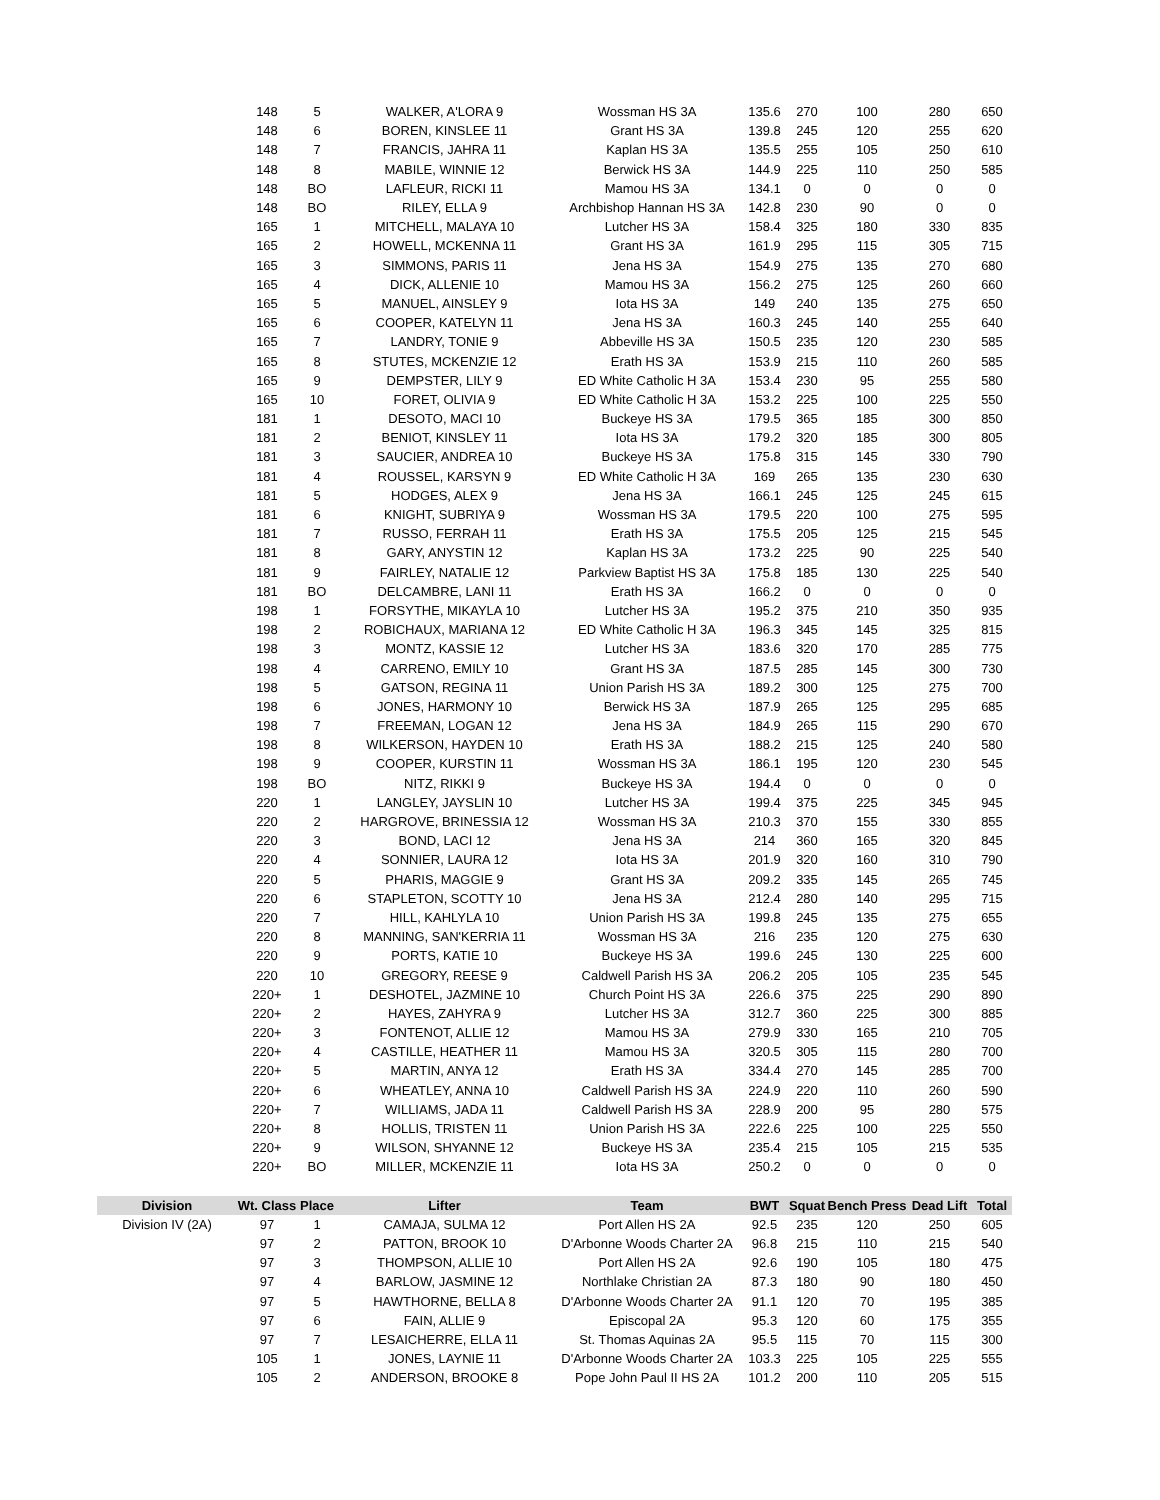| | 148 | 5 | WALKER, A'LORA 9 | Wossman HS 3A | 135.6 | 270 | 100 | 280 | 650 |
| | 148 | 6 | BOREN, KINSLEE 11 | Grant HS 3A | 139.8 | 245 | 120 | 255 | 620 |
| | 148 | 7 | FRANCIS, JAHRA 11 | Kaplan HS 3A | 135.5 | 255 | 105 | 250 | 610 |
| | 148 | 8 | MABILE, WINNIE 12 | Berwick HS 3A | 144.9 | 225 | 110 | 250 | 585 |
| | 148 | BO | LAFLEUR, RICKI 11 | Mamou HS 3A | 134.1 | 0 | 0 | 0 | 0 |
| | 148 | BO | RILEY, ELLA 9 | Archbishop Hannan HS 3A | 142.8 | 230 | 90 | 0 | 0 |
| | 165 | 1 | MITCHELL, MALAYA 10 | Lutcher HS 3A | 158.4 | 325 | 180 | 330 | 835 |
| | 165 | 2 | HOWELL, MCKENNA 11 | Grant HS 3A | 161.9 | 295 | 115 | 305 | 715 |
| | 165 | 3 | SIMMONS, PARIS 11 | Jena HS 3A | 154.9 | 275 | 135 | 270 | 680 |
| | 165 | 4 | DICK, ALLENIE 10 | Mamou HS 3A | 156.2 | 275 | 125 | 260 | 660 |
| | 165 | 5 | MANUEL, AINSLEY 9 | Iota HS 3A | 149 | 240 | 135 | 275 | 650 |
| | 165 | 6 | COOPER, KATELYN 11 | Jena HS 3A | 160.3 | 245 | 140 | 255 | 640 |
| | 165 | 7 | LANDRY, TONIE 9 | Abbeville HS 3A | 150.5 | 235 | 120 | 230 | 585 |
| | 165 | 8 | STUTES, MCKENZIE 12 | Erath HS 3A | 153.9 | 215 | 110 | 260 | 585 |
| | 165 | 9 | DEMPSTER, LILY 9 | ED White Catholic H 3A | 153.4 | 230 | 95 | 255 | 580 |
| | 165 | 10 | FORET, OLIVIA 9 | ED White Catholic H 3A | 153.2 | 225 | 100 | 225 | 550 |
| | 181 | 1 | DESOTO, MACI 10 | Buckeye HS 3A | 179.5 | 365 | 185 | 300 | 850 |
| | 181 | 2 | BENIOT, KINSLEY 11 | Iota HS 3A | 179.2 | 320 | 185 | 300 | 805 |
| | 181 | 3 | SAUCIER, ANDREA 10 | Buckeye HS 3A | 175.8 | 315 | 145 | 330 | 790 |
| | 181 | 4 | ROUSSEL, KARSYN 9 | ED White Catholic H 3A | 169 | 265 | 135 | 230 | 630 |
| | 181 | 5 | HODGES, ALEX 9 | Jena HS 3A | 166.1 | 245 | 125 | 245 | 615 |
| | 181 | 6 | KNIGHT, SUBRIYA 9 | Wossman HS 3A | 179.5 | 220 | 100 | 275 | 595 |
| | 181 | 7 | RUSSO, FERRAH 11 | Erath HS 3A | 175.5 | 205 | 125 | 215 | 545 |
| | 181 | 8 | GARY, ANYSTIN 12 | Kaplan HS 3A | 173.2 | 225 | 90 | 225 | 540 |
| | 181 | 9 | FAIRLEY, NATALIE 12 | Parkview Baptist HS 3A | 175.8 | 185 | 130 | 225 | 540 |
| | 181 | BO | DELCAMBRE, LANI 11 | Erath HS 3A | 166.2 | 0 | 0 | 0 | 0 |
| | 198 | 1 | FORSYTHE, MIKAYLA 10 | Lutcher HS 3A | 195.2 | 375 | 210 | 350 | 935 |
| | 198 | 2 | ROBICHAUX, MARIANA 12 | ED White Catholic H 3A | 196.3 | 345 | 145 | 325 | 815 |
| | 198 | 3 | MONTZ, KASSIE 12 | Lutcher HS 3A | 183.6 | 320 | 170 | 285 | 775 |
| | 198 | 4 | CARRENO, EMILY 10 | Grant HS 3A | 187.5 | 285 | 145 | 300 | 730 |
| | 198 | 5 | GATSON, REGINA 11 | Union Parish HS 3A | 189.2 | 300 | 125 | 275 | 700 |
| | 198 | 6 | JONES, HARMONY 10 | Berwick HS 3A | 187.9 | 265 | 125 | 295 | 685 |
| | 198 | 7 | FREEMAN, LOGAN 12 | Jena HS 3A | 184.9 | 265 | 115 | 290 | 670 |
| | 198 | 8 | WILKERSON, HAYDEN 10 | Erath HS 3A | 188.2 | 215 | 125 | 240 | 580 |
| | 198 | 9 | COOPER, KURSTIN 11 | Wossman HS 3A | 186.1 | 195 | 120 | 230 | 545 |
| | 198 | BO | NITZ, RIKKI 9 | Buckeye HS 3A | 194.4 | 0 | 0 | 0 | 0 |
| | 220 | 1 | LANGLEY, JAYSLIN 10 | Lutcher HS 3A | 199.4 | 375 | 225 | 345 | 945 |
| | 220 | 2 | HARGROVE, BRINESSIA 12 | Wossman HS 3A | 210.3 | 370 | 155 | 330 | 855 |
| | 220 | 3 | BOND, LACI 12 | Jena HS 3A | 214 | 360 | 165 | 320 | 845 |
| | 220 | 4 | SONNIER, LAURA 12 | Iota HS 3A | 201.9 | 320 | 160 | 310 | 790 |
| | 220 | 5 | PHARIS, MAGGIE 9 | Grant HS 3A | 209.2 | 335 | 145 | 265 | 745 |
| | 220 | 6 | STAPLETON, SCOTTY 10 | Jena HS 3A | 212.4 | 280 | 140 | 295 | 715 |
| | 220 | 7 | HILL, KAHLYLA 10 | Union Parish HS 3A | 199.8 | 245 | 135 | 275 | 655 |
| | 220 | 8 | MANNING, SAN'KERRIA 11 | Wossman HS 3A | 216 | 235 | 120 | 275 | 630 |
| | 220 | 9 | PORTS, KATIE 10 | Buckeye HS 3A | 199.6 | 245 | 130 | 225 | 600 |
| | 220 | 10 | GREGORY, REESE 9 | Caldwell Parish HS 3A | 206.2 | 205 | 105 | 235 | 545 |
| | 220+ | 1 | DESHOTEL, JAZMINE 10 | Church Point HS 3A | 226.6 | 375 | 225 | 290 | 890 |
| | 220+ | 2 | HAYES, ZAHYRA 9 | Lutcher HS 3A | 312.7 | 360 | 225 | 300 | 885 |
| | 220+ | 3 | FONTENOT, ALLIE 12 | Mamou HS 3A | 279.9 | 330 | 165 | 210 | 705 |
| | 220+ | 4 | CASTILLE, HEATHER 11 | Mamou HS 3A | 320.5 | 305 | 115 | 280 | 700 |
| | 220+ | 5 | MARTIN, ANYA 12 | Erath HS 3A | 334.4 | 270 | 145 | 285 | 700 |
| | 220+ | 6 | WHEATLEY, ANNA 10 | Caldwell Parish HS 3A | 224.9 | 220 | 110 | 260 | 590 |
| | 220+ | 7 | WILLIAMS, JADA 11 | Caldwell Parish HS 3A | 228.9 | 200 | 95 | 280 | 575 |
| | 220+ | 8 | HOLLIS, TRISTEN 11 | Union Parish HS 3A | 222.6 | 225 | 100 | 225 | 550 |
| | 220+ | 9 | WILSON, SHYANNE 12 | Buckeye HS 3A | 235.4 | 215 | 105 | 215 | 535 |
| | 220+ | BO | MILLER, MCKENZIE 11 | Iota HS 3A | 250.2 | 0 | 0 | 0 | 0 |
| Division | Wt. Class | Place | Lifter | Team | BWT | Squat | Bench Press | Dead Lift | Total |
| Division IV (2A) | 97 | 1 | CAMAJA, SULMA 12 | Port Allen HS 2A | 92.5 | 235 | 120 | 250 | 605 |
| | 97 | 2 | PATTON, BROOK 10 | D'Arbonne Woods Charter 2A | 96.8 | 215 | 110 | 215 | 540 |
| | 97 | 3 | THOMPSON, ALLIE 10 | Port Allen HS 2A | 92.6 | 190 | 105 | 180 | 475 |
| | 97 | 4 | BARLOW, JASMINE 12 | Northlake Christian 2A | 87.3 | 180 | 90 | 180 | 450 |
| | 97 | 5 | HAWTHORNE, BELLA 8 | D'Arbonne Woods Charter 2A | 91.1 | 120 | 70 | 195 | 385 |
| | 97 | 6 | FAIN, ALLIE 9 | Episcopal 2A | 95.3 | 120 | 60 | 175 | 355 |
| | 97 | 7 | LESAICHERRE, ELLA 11 | St. Thomas Aquinas 2A | 95.5 | 115 | 70 | 115 | 300 |
| | 105 | 1 | JONES, LAYNIE 11 | D'Arbonne Woods Charter 2A | 103.3 | 225 | 105 | 225 | 555 |
| | 105 | 2 | ANDERSON, BROOKE 8 | Pope John Paul II HS 2A | 101.2 | 200 | 110 | 205 | 515 |